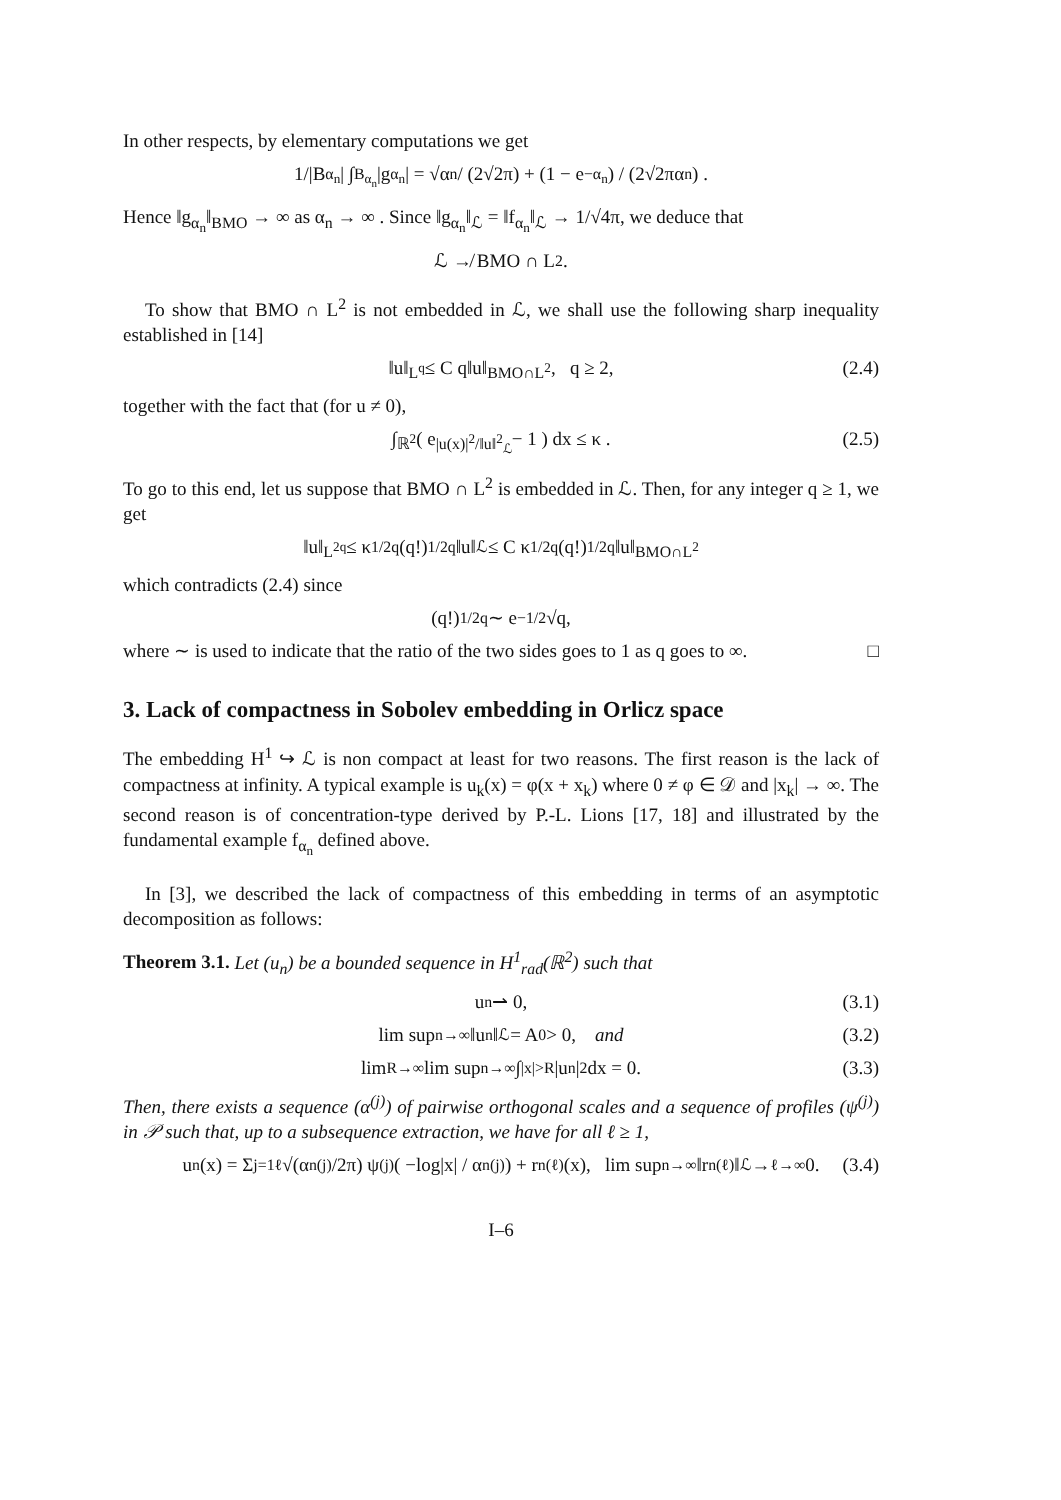In other respects, by elementary computations we get
1/|B<sub>α<sub>n</sub></sub>| ∫<sub>B<sub>α<sub>n</sub></sub></sub> |g<sub>α<sub>n</sub></sub>| = √α<sub>n</sub> / (2√2π) + (1 − e<sup>−α<sub>n</sub></sup>) / (2√2πα<sub>n</sub>) .
Hence ‖g<sub>α<sub>n</sub></sub>‖<sub>BMO</sub> → ∞ as α<sub>n</sub> → ∞ . Since ‖g<sub>α<sub>n</sub></sub>‖<sub>ℒ</sub> = ‖f<sub>α<sub>n</sub></sub>‖<sub>ℒ</sub> → 1/√4π, we deduce that
ℒ ↛ BMO ∩ L<sup>2</sup> .
To show that BMO ∩ L<sup>2</sup> is not embedded in ℒ, we shall use the following sharp inequality established in [14]
‖u‖<sub>L<sup>q</sup></sub> ≤ C q‖u‖<sub>BMO∩L<sup>2</sup></sub>, q ≥ 2, (2.4)
together with the fact that (for u ≠ 0),
∫<sub>ℝ<sup>2</sup></sub> ( e<sup>|u(x)|<sup>2</sup>/‖u‖<sup>2</sup><sub>ℒ</sub></sup> − 1 ) dx ≤ κ . (2.5)
To go to this end, let us suppose that BMO ∩ L<sup>2</sup> is embedded in ℒ. Then, for any integer q ≥ 1, we get
‖u‖<sub>L<sup>2q</sup></sub> ≤ κ<sup>1/2q</sup> (q!)<sup>1/2q</sup> ‖u‖<sub>ℒ</sub> ≤ C κ<sup>1/2q</sup> (q!)<sup>1/2q</sup> ‖u‖<sub>BMO∩L<sup>2</sup></sub>
which contradicts (2.4) since
(q!)<sup>1/2q</sup> ∼ e<sup>−1/2</sup> √q,
where ∼ is used to indicate that the ratio of the two sides goes to 1 as q goes to ∞. □
3. Lack of compactness in Sobolev embedding in Orlicz space
The embedding H<sup>1</sup> ↪ ℒ is non compact at least for two reasons. The first reason is the lack of compactness at infinity. A typical example is u<sub>k</sub>(x) = φ(x + x<sub>k</sub>) where 0 ≠ φ ∈ 𝒟 and |x<sub>k</sub>| → ∞. The second reason is of concentration-type derived by P.-L. Lions [17, 18] and illustrated by the fundamental example f<sub>α<sub>n</sub></sub> defined above.
In [3], we described the lack of compactness of this embedding in terms of an asymptotic decomposition as follows:
Theorem 3.1. Let (u<sub>n</sub>) be a bounded sequence in H<sup>1</sup><sub>rad</sub>(ℝ<sup>2</sup>) such that
u<sub>n</sub> ⇀ 0, (3.1)
lim sup<sub>n→∞</sub> ‖u<sub>n</sub>‖<sub>ℒ</sub> = A<sub>0</sub> > 0, and (3.2)
lim<sub>R→∞</sub> lim sup<sub>n→∞</sub> ∫<sub>|x|>R</sub> |u<sub>n</sub>|<sup>2</sup> dx = 0. (3.3)
Then, there exists a sequence (α<sup>(j)</sup>) of pairwise orthogonal scales and a sequence of profiles (ψ<sup>(j)</sup>) in 𝒫 such that, up to a subsequence extraction, we have for all ℓ ≥ 1,
u<sub>n</sub>(x) = Σ<sub>j=1</sub><sup>ℓ</sup> √(α<sub>n</sub><sup>(j)</sup>/2π) ψ<sup>(j)</sup>( −log|x| / α<sub>n</sub><sup>(j)</sup> ) + r<sub>n</sub><sup>(ℓ)</sup>(x), lim sup<sub>n→∞</sub> ‖r<sub>n</sub><sup>(ℓ)</sup>‖<sub>ℒ</sub> →<sup>ℓ→∞</sup> 0. (3.4)
I–6